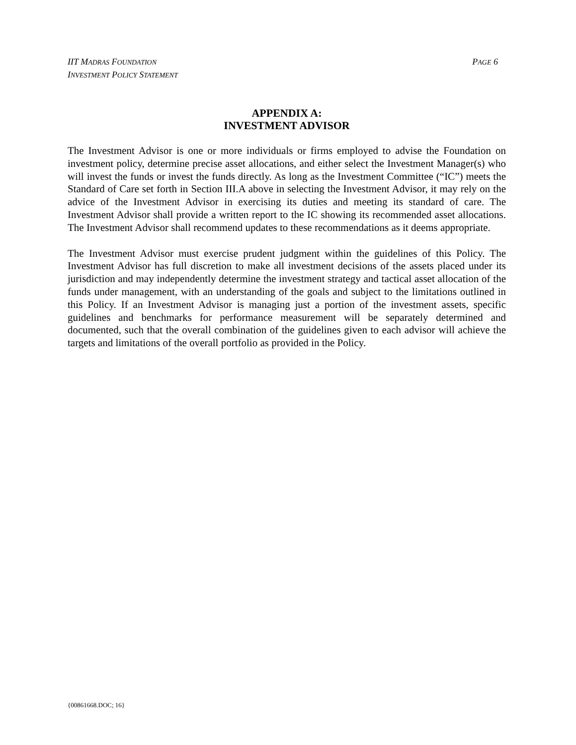PAGE 6 IIT MADRAS FOUNDATION
INVESTMENT POLICY STATEMENT
APPENDIX A:
INVESTMENT ADVISOR
The Investment Advisor is one or more individuals or firms employed to advise the Foundation on investment policy, determine precise asset allocations, and either select the Investment Manager(s) who will invest the funds or invest the funds directly. As long as the Investment Committee (“IC”) meets the Standard of Care set forth in Section III.A above in selecting the Investment Advisor, it may rely on the advice of the Investment Advisor in exercising its duties and meeting its standard of care. The Investment Advisor shall provide a written report to the IC showing its recommended asset allocations. The Investment Advisor shall recommend updates to these recommendations as it deems appropriate.
The Investment Advisor must exercise prudent judgment within the guidelines of this Policy. The Investment Advisor has full discretion to make all investment decisions of the assets placed under its jurisdiction and may independently determine the investment strategy and tactical asset allocation of the funds under management, with an understanding of the goals and subject to the limitations outlined in this Policy. If an Investment Advisor is managing just a portion of the investment assets, specific guidelines and benchmarks for performance measurement will be separately determined and documented, such that the overall combination of the guidelines given to each advisor will achieve the targets and limitations of the overall portfolio as provided in the Policy.
{00861668.DOC; 16}